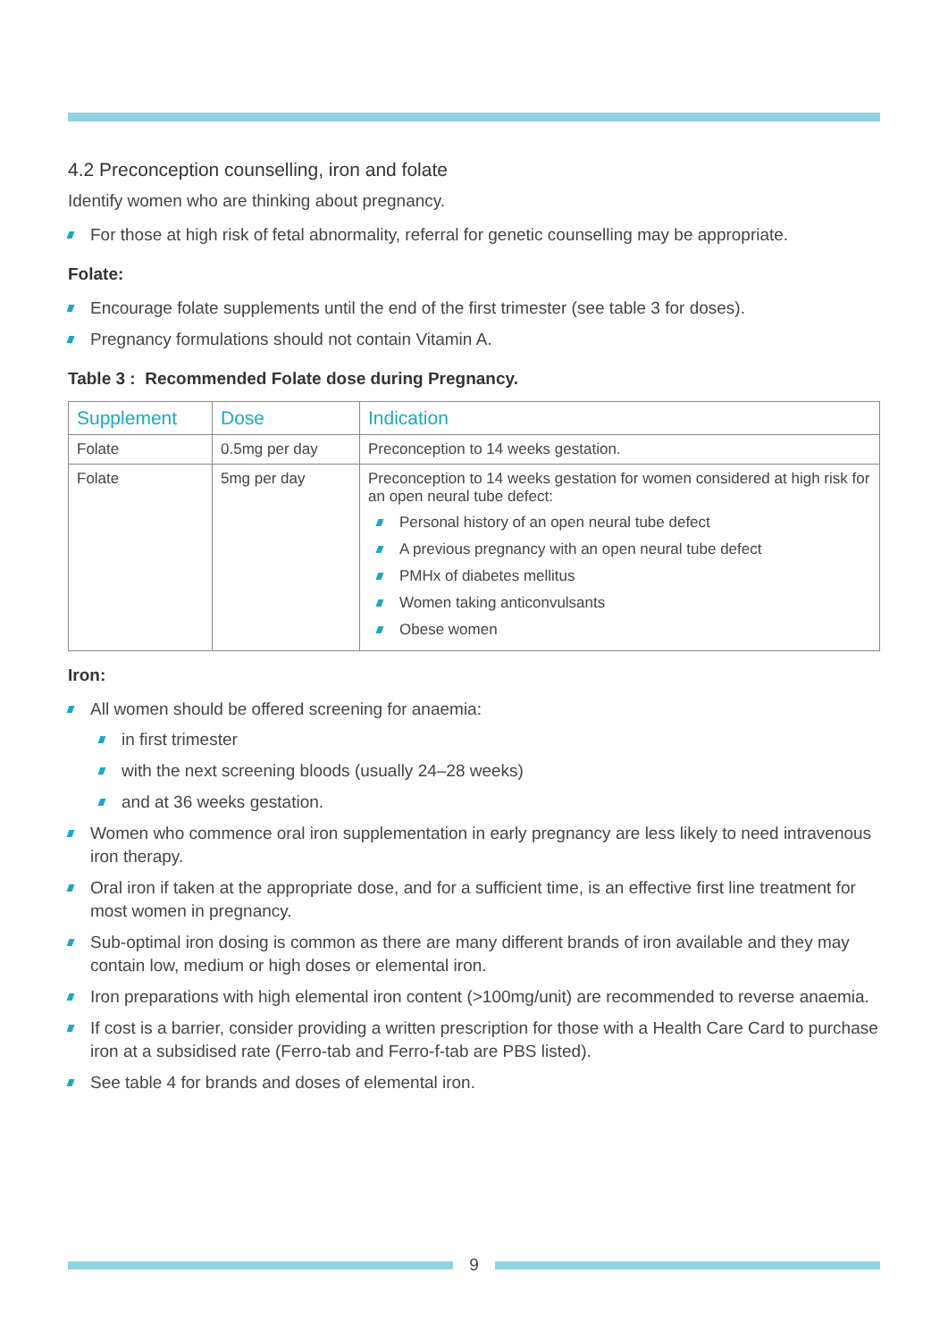4.2 Preconception counselling, iron and folate
Identify women who are thinking about pregnancy.
For those at high risk of fetal abnormality, referral for genetic counselling may be appropriate.
Folate:
Encourage folate supplements until the end of the first trimester (see table 3 for doses).
Pregnancy formulations should not contain Vitamin A.
Table 3 : Recommended Folate dose during Pregnancy.
| Supplement | Dose | Indication |
| --- | --- | --- |
| Folate | 0.5mg per day | Preconception to 14 weeks gestation. |
| Folate | 5mg per day | Preconception to 14 weeks gestation for women considered at high risk for an open neural tube defect: Personal history of an open neural tube defect A previous pregnancy with an open neural tube defect PMHx of diabetes mellitus Women taking anticonvulsants Obese women |
Iron:
All women should be offered screening for anaemia:
in first trimester
with the next screening bloods (usually 24–28 weeks)
and at 36 weeks gestation.
Women who commence oral iron supplementation in early pregnancy are less likely to need intravenous iron therapy.
Oral iron if taken at the appropriate dose, and for a sufficient time, is an effective first line treatment for most women in pregnancy.
Sub-optimal iron dosing is common as there are many different brands of iron available and they may contain low, medium or high doses or elemental iron.
Iron preparations with high elemental iron content (>100mg/unit) are recommended to reverse anaemia.
If cost is a barrier, consider providing a written prescription for those with a Health Care Card to purchase iron at a subsidised rate (Ferro-tab and Ferro-f-tab are PBS listed).
See table 4 for brands and doses of elemental iron.
9